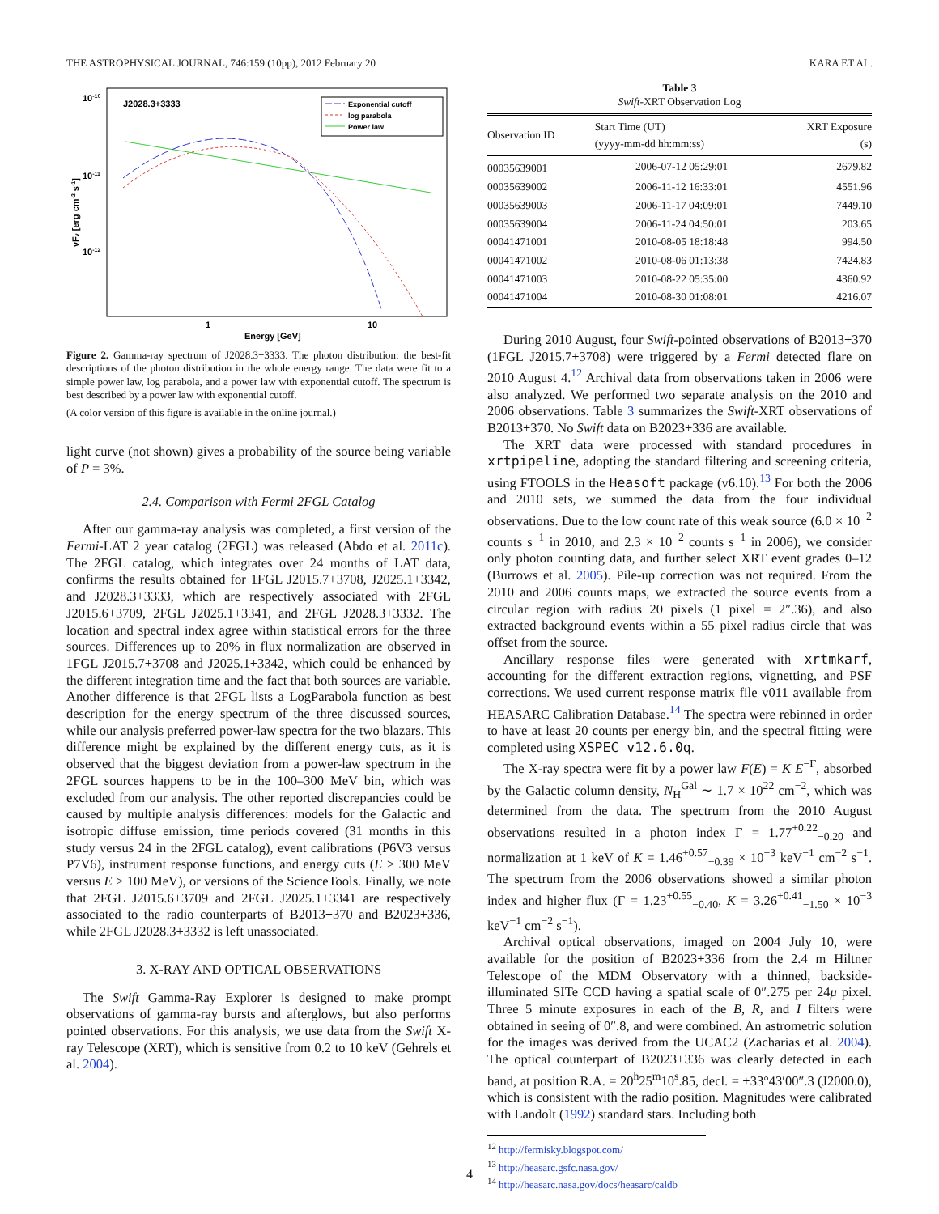THE ASTROPHYSICAL JOURNAL, 746:159 (10pp), 2012 February 20 KARA ET AL.
10-10
10-11
10-12
J2028.3+3333
Exponential cutoff
log parabola
Power law
1
10
Energy [GeV]
νFν [erg cm-2 s-1]
Figure 2. Gamma-ray spectrum of J2028.3+3333. The photon distribution: the best-fit descriptions of the photon distribution in the whole energy range. The data were fit to a simple power law, log parabola, and a power law with exponential cutoff. The spectrum is best described by a power law with exponential cutoff.
(A color version of this figure is available in the online journal.)
light curve (not shown) gives a probability of the source being variable of P = 3%.
2.4. Comparison with Fermi 2FGL Catalog
After our gamma-ray analysis was completed, a first version of the Fermi-LAT 2 year catalog (2FGL) was released (Abdo et al. 2011c). The 2FGL catalog, which integrates over 24 months of LAT data, confirms the results obtained for 1FGL J2015.7+3708, J2025.1+3342, and J2028.3+3333, which are respectively associated with 2FGL J2015.6+3709, 2FGL J2025.1+3341, and 2FGL J2028.3+3332. The location and spectral index agree within statistical errors for the three sources. Differences up to 20% in flux normalization are observed in 1FGL J2015.7+3708 and J2025.1+3342, which could be enhanced by the different integration time and the fact that both sources are variable. Another difference is that 2FGL lists a LogParabola function as best description for the energy spectrum of the three discussed sources, while our analysis preferred power-law spectra for the two blazars. This difference might be explained by the different energy cuts, as it is observed that the biggest deviation from a power-law spectrum in the 2FGL sources happens to be in the 100–300 MeV bin, which was excluded from our analysis. The other reported discrepancies could be caused by multiple analysis differences: models for the Galactic and isotropic diffuse emission, time periods covered (31 months in this study versus 24 in the 2FGL catalog), event calibrations (P6V3 versus P7V6), instrument response functions, and energy cuts (E > 300 MeV versus E > 100 MeV), or versions of the ScienceTools. Finally, we note that 2FGL J2015.6+3709 and 2FGL J2025.1+3341 are respectively associated to the radio counterparts of B2013+370 and B2023+336, while 2FGL J2028.3+3332 is left unassociated.
3. X-RAY AND OPTICAL OBSERVATIONS
The Swift Gamma-Ray Explorer is designed to make prompt observations of gamma-ray bursts and afterglows, but also performs pointed observations. For this analysis, we use data from the Swift X-ray Telescope (XRT), which is sensitive from 0.2 to 10 keV (Gehrels et al. 2004).
Table 3
Swift-XRT Observation Log
| Observation ID | Start Time (UT) (yyyy-mm-dd hh:mm:ss) | XRT Exposure (s) |
| --- | --- | --- |
| 00035639001 | 2006-07-12 05:29:01 | 2679.82 |
| 00035639002 | 2006-11-12 16:33:01 | 4551.96 |
| 00035639003 | 2006-11-17 04:09:01 | 7449.10 |
| 00035639004 | 2006-11-24 04:50:01 | 203.65 |
| 00041471001 | 2010-08-05 18:18:48 | 994.50 |
| 00041471002 | 2010-08-06 01:13:38 | 7424.83 |
| 00041471003 | 2010-08-22 05:35:00 | 4360.92 |
| 00041471004 | 2010-08-30 01:08:01 | 4216.07 |
During 2010 August, four Swift-pointed observations of B2013+370 (1FGL J2015.7+3708) were triggered by a Fermi detected flare on 2010 August 4.<sup>12</sup> Archival data from observations taken in 2006 were also analyzed. We performed two separate analysis on the 2010 and 2006 observations. Table 3 summarizes the Swift-XRT observations of B2013+370. No Swift data on B2023+336 are available.
The XRT data were processed with standard procedures in xrtpipeline, adopting the standard filtering and screening criteria, using FTOOLS in the Heasoft package (v6.10).<sup>13</sup> For both the 2006 and 2010 sets, we summed the data from the four individual observations. Due to the low count rate of this weak source (6.0 × 10<sup>−2</sup> counts s<sup>−1</sup> in 2010, and 2.3 × 10<sup>−2</sup> counts s<sup>−1</sup> in 2006), we consider only photon counting data, and further select XRT event grades 0–12 (Burrows et al. 2005). Pile-up correction was not required. From the 2010 and 2006 counts maps, we extracted the source events from a circular region with radius 20 pixels (1 pixel = 2″.36), and also extracted background events within a 55 pixel radius circle that was offset from the source.
Ancillary response files were generated with xrtmkarf, accounting for the different extraction regions, vignetting, and PSF corrections. We used current response matrix file v011 available from HEASARC Calibration Database.<sup>14</sup> The spectra were rebinned in order to have at least 20 counts per energy bin, and the spectral fitting were completed using XSPEC v12.6.0q.
The X-ray spectra were fit by a power law F(E) = K E<sup>−Γ</sup>, absorbed by the Galactic column density, N<sub>H</sub><sup>Gal</sup> ∼ 1.7 × 10<sup>22</sup> cm<sup>−2</sup>, which was determined from the data. The spectrum from the 2010 August observations resulted in a photon index Γ = 1.77<sup>+0.22</sup><sub>−0.20</sub> and normalization at 1 keV of K = 1.46<sup>+0.57</sup><sub>−0.39</sub> × 10<sup>−3</sup> keV<sup>−1</sup> cm<sup>−2</sup> s<sup>−1</sup>. The spectrum from the 2006 observations showed a similar photon index and higher flux (Γ = 1.23<sup>+0.55</sup><sub>−0.40</sub>, K = 3.26<sup>+0.41</sup><sub>−1.50</sub> × 10<sup>−3</sup> keV<sup>−1</sup> cm<sup>−2</sup> s<sup>−1</sup>).
Archival optical observations, imaged on 2004 July 10, were available for the position of B2023+336 from the 2.4 m Hiltner Telescope of the MDM Observatory with a thinned, backside-illuminated SITe CCD having a spatial scale of 0″.275 per 24μ pixel. Three 5 minute exposures in each of the B, R, and I filters were obtained in seeing of 0″.8, and were combined. An astrometric solution for the images was derived from the UCAC2 (Zacharias et al. 2004). The optical counterpart of B2023+336 was clearly detected in each band, at position R.A. = 20<sup>h</sup>25<sup>m</sup>10<sup>s</sup>.85, decl. = +33°43′00″.3 (J2000.0), which is consistent with the radio position. Magnitudes were calibrated with Landolt (1992) standard stars. Including both
<sup>12</sup> http://fermisky.blogspot.com/
<sup>13</sup> http://heasarc.gsfc.nasa.gov/
<sup>14</sup> http://heasarc.nasa.gov/docs/heasarc/caldb
4